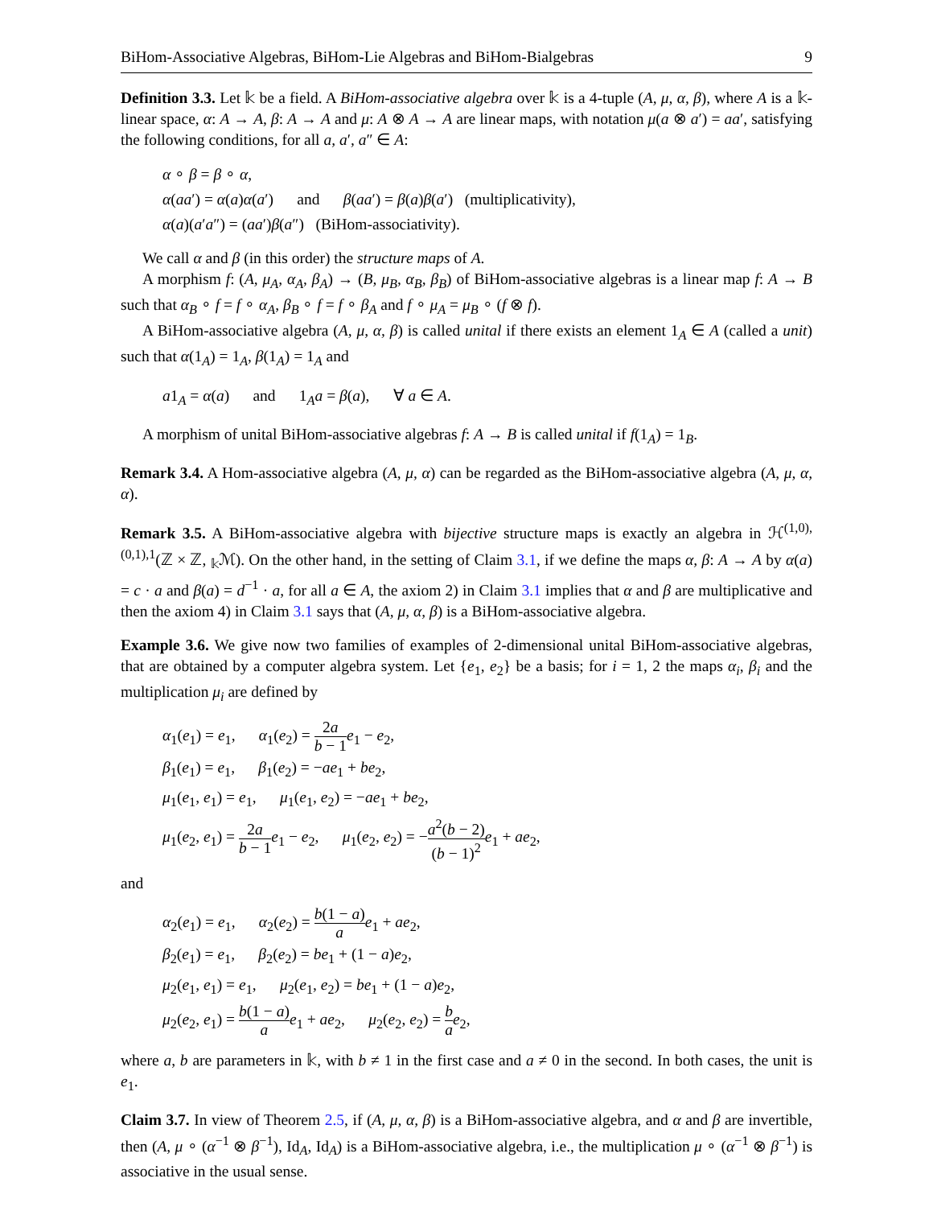BiHom-Associative Algebras, BiHom-Lie Algebras and BiHom-Bialgebras 9
Definition 3.3. Let 𝕜 be a field. A BiHom-associative algebra over 𝕜 is a 4-tuple (A, μ, α, β), where A is a 𝕜-linear space, α: A → A, β: A → A and μ: A ⊗ A → A are linear maps, with notation μ(a ⊗ a′) = aa′, satisfying the following conditions, for all a, a′, a″ ∈ A:
α ∘ β = β ∘ α,
α(aa′) = α(a)α(a′) and β(aa′) = β(a)β(a′) (multiplicativity),
α(a)(a′a″) = (aa′)β(a″) (BiHom-associativity).
We call α and β (in this order) the structure maps of A.
A morphism f: (A, μ<sub>A</sub>, α<sub>A</sub>, β<sub>A</sub>) → (B, μ<sub>B</sub>, α<sub>B</sub>, β<sub>B</sub>) of BiHom-associative algebras is a linear map f: A → B such that α<sub>B</sub> ∘ f = f ∘ α<sub>A</sub>, β<sub>B</sub> ∘ f = f ∘ β<sub>A</sub> and f ∘ μ<sub>A</sub> = μ<sub>B</sub> ∘ (f ⊗ f).
A BiHom-associative algebra (A, μ, α, β) is called unital if there exists an element 1<sub>A</sub> ∈ A (called a unit) such that α(1<sub>A</sub>) = 1<sub>A</sub>, β(1<sub>A</sub>) = 1<sub>A</sub> and
a1<sub>A</sub> = α(a) and 1<sub>A</sub>a = β(a), ∀ a ∈ A.
A morphism of unital BiHom-associative algebras f: A → B is called unital if f(1<sub>A</sub>) = 1<sub>B</sub>.
Remark 3.4. A Hom-associative algebra (A, μ, α) can be regarded as the BiHom-associative algebra (A, μ, α, α).
Remark 3.5. A BiHom-associative algebra with bijective structure maps is exactly an algebra in ℋ<sup>(1,0),(0,1),1</sup>(ℤ × ℤ, <sub>𝕜</sub>ℳ). On the other hand, in the setting of Claim 3.1, if we define the maps α, β: A → A by α(a) = c · a and β(a) = d<sup>−1</sup> · a, for all a ∈ A, the axiom 2) in Claim 3.1 implies that α and β are multiplicative and then the axiom 4) in Claim 3.1 says that (A, μ, α, β) is a BiHom-associative algebra.
Example 3.6. We give now two families of examples of 2-dimensional unital BiHom-associative algebras, that are obtained by a computer algebra system. Let {e<sub>1</sub>, e<sub>2</sub>} be a basis; for i = 1, 2 the maps α<sub>i</sub>, β<sub>i</sub> and the multiplication μ<sub>i</sub> are defined by
α<sub>1</sub>(e<sub>1</sub>) = e<sub>1</sub>, α<sub>1</sub>(e<sub>2</sub>) = 2a b − 1 e<sub>1</sub> − e<sub>2</sub>,
β<sub>1</sub>(e<sub>1</sub>) = e<sub>1</sub>, β<sub>1</sub>(e<sub>2</sub>) = −ae<sub>1</sub> + be<sub>2</sub>,
μ<sub>1</sub>(e<sub>1</sub>, e<sub>1</sub>) = e<sub>1</sub>, μ<sub>1</sub>(e<sub>1</sub>, e<sub>2</sub>) = −ae<sub>1</sub> + be<sub>2</sub>,
μ<sub>1</sub>(e<sub>2</sub>, e<sub>1</sub>) = 2a b − 1 e<sub>1</sub> − e<sub>2</sub>, μ<sub>1</sub>(e<sub>2</sub>, e<sub>2</sub>) = −a<sup>2</sup>(b − 2) (b − 1)<sup>2</sup> e<sub>1</sub> + ae<sub>2</sub>,
and
α<sub>2</sub>(e<sub>1</sub>) = e<sub>1</sub>, α<sub>2</sub>(e<sub>2</sub>) = b(1 − a) a e<sub>1</sub> + ae<sub>2</sub>,
β<sub>2</sub>(e<sub>1</sub>) = e<sub>1</sub>, β<sub>2</sub>(e<sub>2</sub>) = be<sub>1</sub> + (1 − a)e<sub>2</sub>,
μ<sub>2</sub>(e<sub>1</sub>, e<sub>1</sub>) = e<sub>1</sub>, μ<sub>2</sub>(e<sub>1</sub>, e<sub>2</sub>) = be<sub>1</sub> + (1 − a)e<sub>2</sub>,
μ<sub>2</sub>(e<sub>2</sub>, e<sub>1</sub>) = b(1 − a) a e<sub>1</sub> + ae<sub>2</sub>, μ<sub>2</sub>(e<sub>2</sub>, e<sub>2</sub>) = b a e<sub>2</sub>,
where a, b are parameters in 𝕜, with b ≠ 1 in the first case and a ≠ 0 in the second. In both cases, the unit is e<sub>1</sub>.
Claim 3.7. In view of Theorem 2.5, if (A, μ, α, β) is a BiHom-associative algebra, and α and β are invertible, then (A, μ ∘ (α<sup>−1</sup> ⊗ β<sup>−1</sup>), Id<sub>A</sub>, Id<sub>A</sub>) is a BiHom-associative algebra, i.e., the multiplication μ ∘ (α<sup>−1</sup> ⊗ β<sup>−1</sup>) is associative in the usual sense.